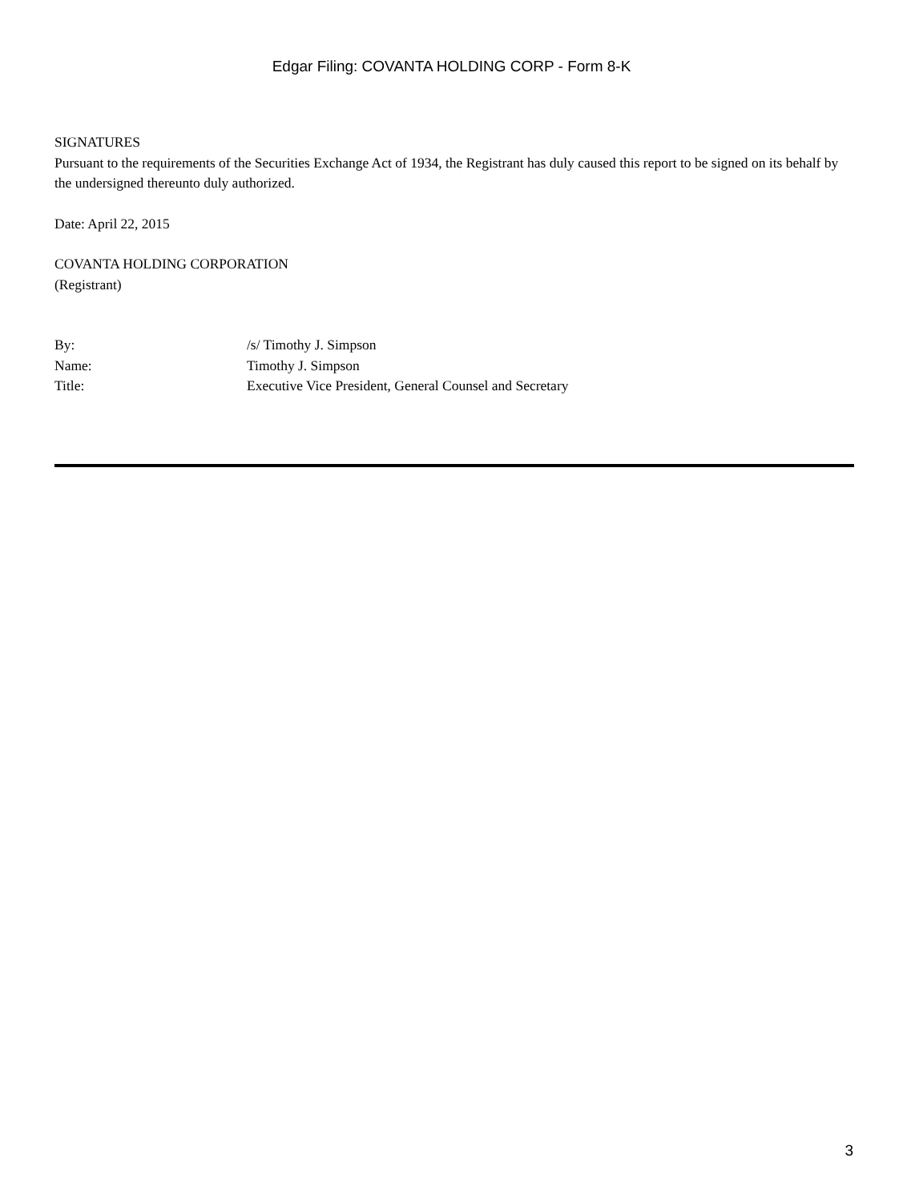Edgar Filing: COVANTA HOLDING CORP - Form 8-K
SIGNATURES
Pursuant to the requirements of the Securities Exchange Act of 1934, the Registrant has duly caused this report to be signed on its behalf by the undersigned thereunto duly authorized.
Date: April 22, 2015
COVANTA HOLDING CORPORATION
(Registrant)
| By: | /s/ Timothy J. Simpson |
| Name: | Timothy J. Simpson |
| Title: | Executive Vice President, General Counsel and Secretary |
3